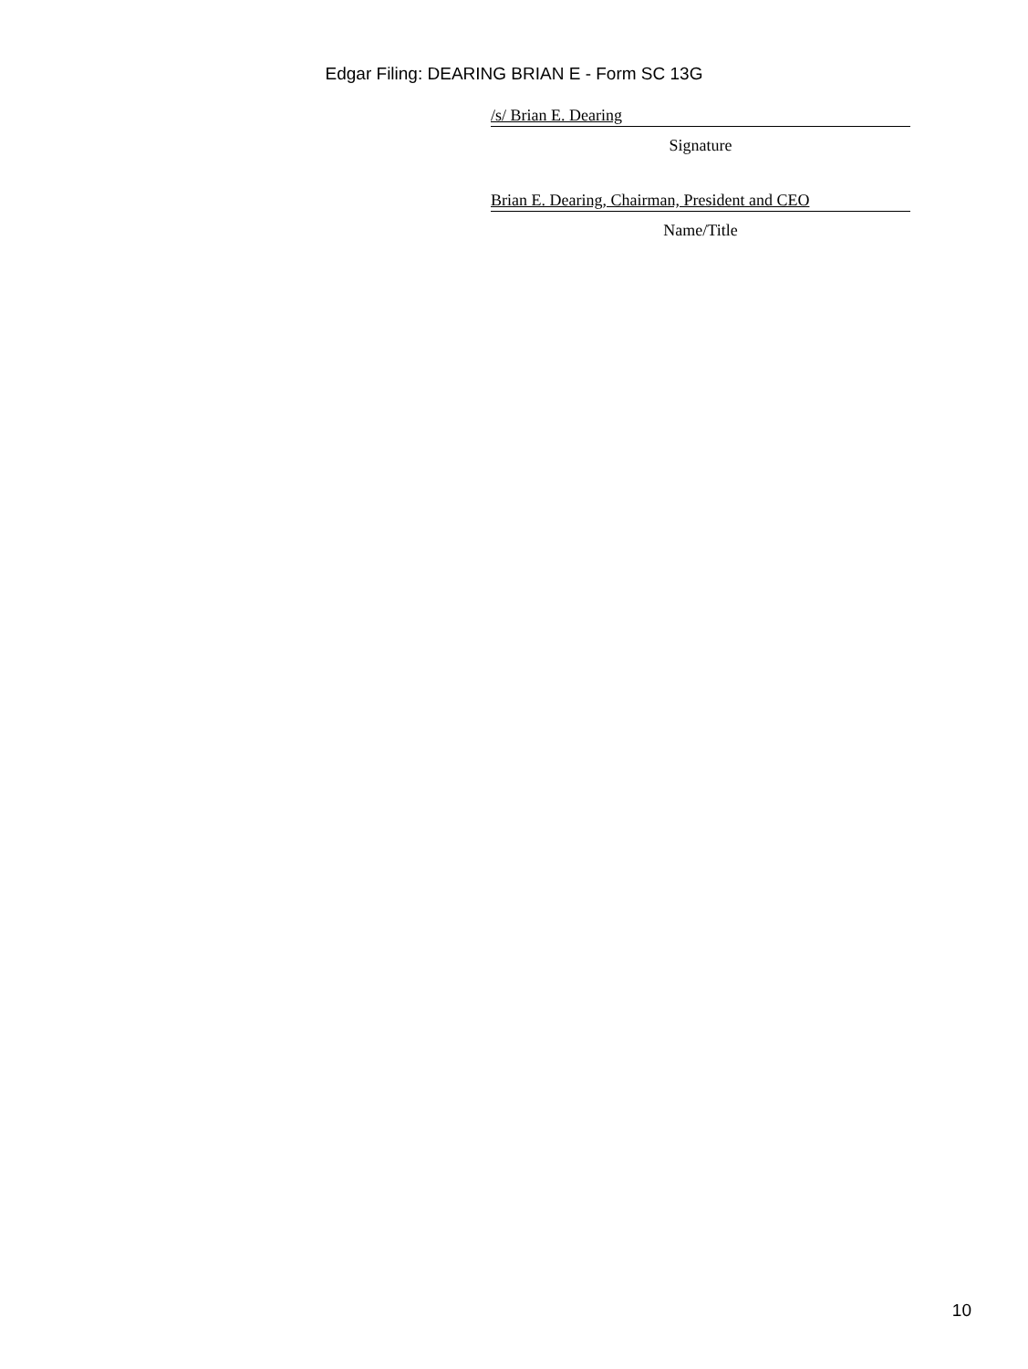Edgar Filing: DEARING BRIAN E - Form SC 13G
/s/ Brian E. Dearing
Signature
Brian E. Dearing, Chairman, President and CEO
Name/Title
10